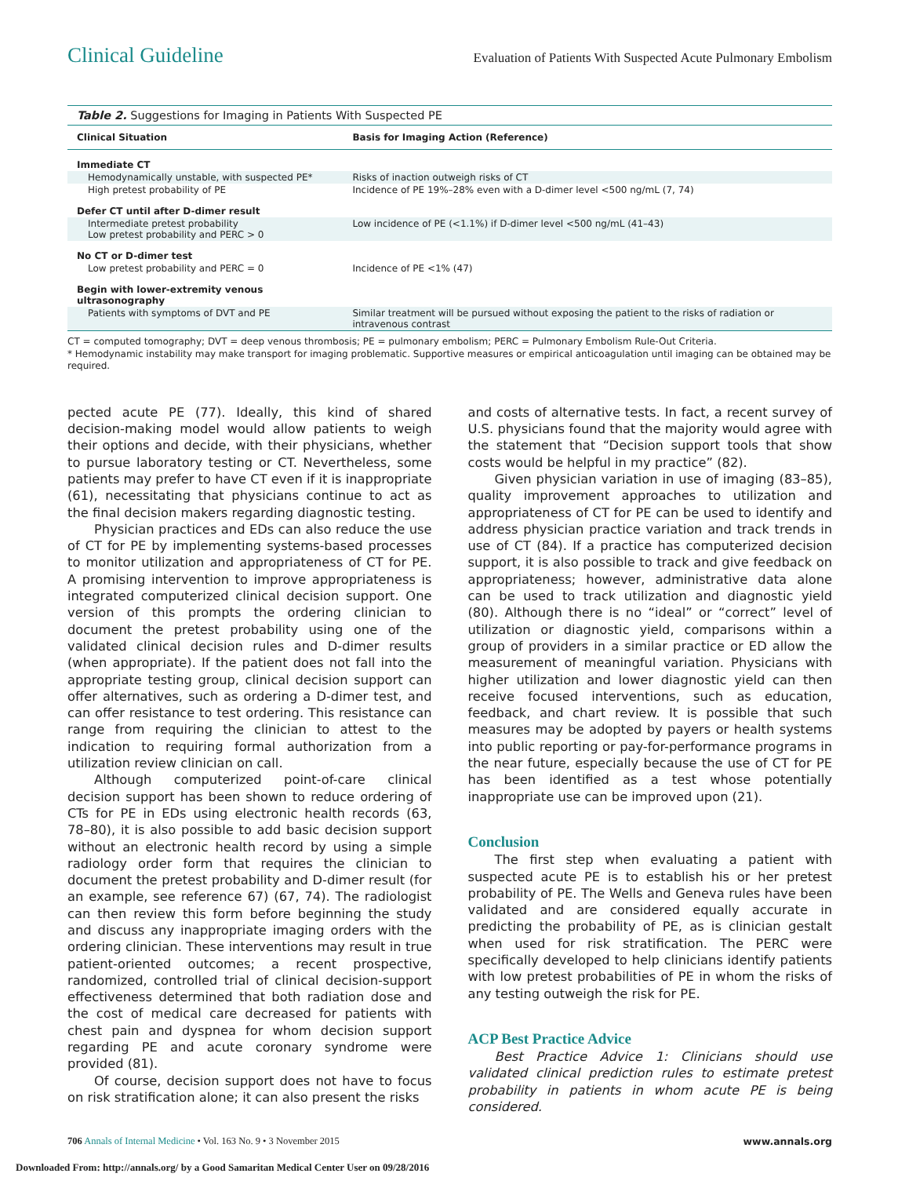Clinical Guideline Evaluation of Patients With Suspected Acute Pulmonary Embolism
Table 2. Suggestions for Imaging in Patients With Suspected PE
| Clinical Situation | Basis for Imaging Action (Reference) |
| --- | --- |
| Immediate CT | |
| Hemodynamically unstable, with suspected PE* | Risks of inaction outweigh risks of CT |
| High pretest probability of PE | Incidence of PE 19%–28% even with a D-dimer level <500 ng/mL (7, 74) |
| Defer CT until after D-dimer result | |
| Intermediate pretest probability Low pretest probability and PERC > 0 | Low incidence of PE (<1.1%) if D-dimer level <500 ng/mL (41–43) |
| No CT or D-dimer test | |
| Low pretest probability and PERC = 0 | Incidence of PE <1% (47) |
| Begin with lower-extremity venous ultrasonography | |
| Patients with symptoms of DVT and PE | Similar treatment will be pursued without exposing the patient to the risks of radiation or intravenous contrast |
CT = computed tomography; DVT = deep venous thrombosis; PE = pulmonary embolism; PERC = Pulmonary Embolism Rule-Out Criteria.
* Hemodynamic instability may make transport for imaging problematic. Supportive measures or empirical anticoagulation until imaging can be obtained may be required.
pected acute PE (77). Ideally, this kind of shared decision-making model would allow patients to weigh their options and decide, with their physicians, whether to pursue laboratory testing or CT. Nevertheless, some patients may prefer to have CT even if it is inappropriate (61), necessitating that physicians continue to act as the final decision makers regarding diagnostic testing.
Physician practices and EDs can also reduce the use of CT for PE by implementing systems-based processes to monitor utilization and appropriateness of CT for PE. A promising intervention to improve appropriateness is integrated computerized clinical decision support. One version of this prompts the ordering clinician to document the pretest probability using one of the validated clinical decision rules and D-dimer results (when appropriate). If the patient does not fall into the appropriate testing group, clinical decision support can offer alternatives, such as ordering a D-dimer test, and can offer resistance to test ordering. This resistance can range from requiring the clinician to attest to the indication to requiring formal authorization from a utilization review clinician on call.
Although computerized point-of-care clinical decision support has been shown to reduce ordering of CTs for PE in EDs using electronic health records (63, 78–80), it is also possible to add basic decision support without an electronic health record by using a simple radiology order form that requires the clinician to document the pretest probability and D-dimer result (for an example, see reference 67) (67, 74). The radiologist can then review this form before beginning the study and discuss any inappropriate imaging orders with the ordering clinician. These interventions may result in true patient-oriented outcomes; a recent prospective, randomized, controlled trial of clinical decision-support effectiveness determined that both radiation dose and the cost of medical care decreased for patients with chest pain and dyspnea for whom decision support regarding PE and acute coronary syndrome were provided (81).
Of course, decision support does not have to focus on risk stratification alone; it can also present the risks
and costs of alternative tests. In fact, a recent survey of U.S. physicians found that the majority would agree with the statement that “Decision support tools that show costs would be helpful in my practice” (82).
Given physician variation in use of imaging (83–85), quality improvement approaches to utilization and appropriateness of CT for PE can be used to identify and address physician practice variation and track trends in use of CT (84). If a practice has computerized decision support, it is also possible to track and give feedback on appropriateness; however, administrative data alone can be used to track utilization and diagnostic yield (80). Although there is no “ideal” or “correct” level of utilization or diagnostic yield, comparisons within a group of providers in a similar practice or ED allow the measurement of meaningful variation. Physicians with higher utilization and lower diagnostic yield can then receive focused interventions, such as education, feedback, and chart review. It is possible that such measures may be adopted by payers or health systems into public reporting or pay-for-performance programs in the near future, especially because the use of CT for PE has been identified as a test whose potentially inappropriate use can be improved upon (21).
Conclusion
The first step when evaluating a patient with suspected acute PE is to establish his or her pretest probability of PE. The Wells and Geneva rules have been validated and are considered equally accurate in predicting the probability of PE, as is clinician gestalt when used for risk stratification. The PERC were specifically developed to help clinicians identify patients with low pretest probabilities of PE in whom the risks of any testing outweigh the risk for PE.
ACP Best Practice Advice
Best Practice Advice 1: Clinicians should use validated clinical prediction rules to estimate pretest probability in patients in whom acute PE is being considered.
706 Annals of Internal Medicine • Vol. 163 No. 9 • 3 November 2015 www.annals.org
Downloaded From: http://annals.org/ by a Good Samaritan Medical Center User on 09/28/2016